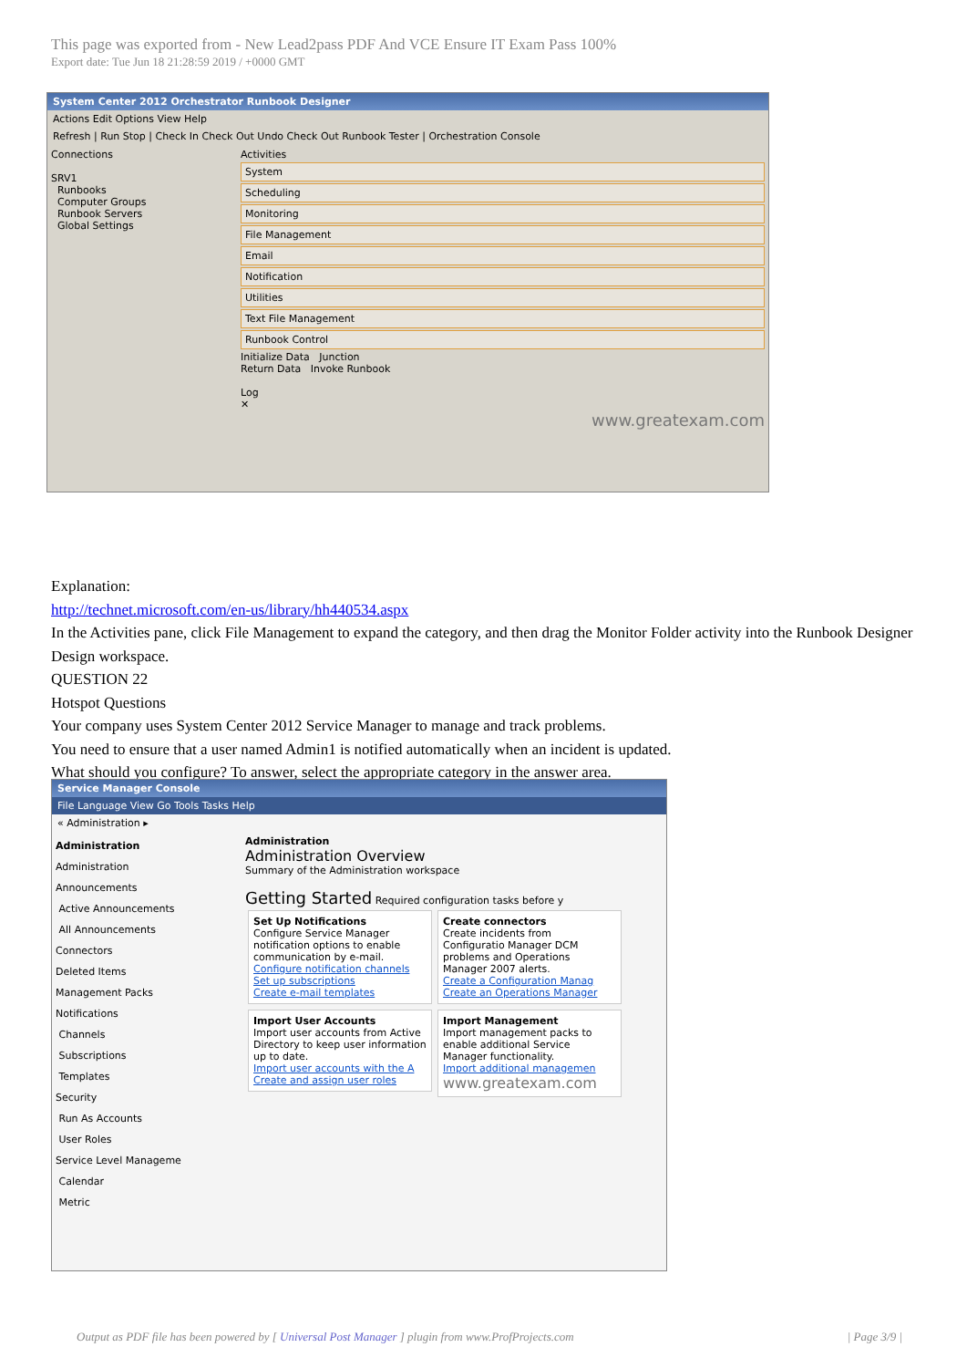This page was exported from - New Lead2pass PDF And VCE Ensure IT Exam Pass 100%
Export date: Tue Jun 18 21:28:59 2019 / +0000 GMT
System Center 2012 Orchestrator Runbook Designer
Actions Edit Options View Help
Refresh | Run Stop | Check In Check Out Undo Check Out Runbook Tester | Orchestration Console
Connections
SRV1
Runbooks
Computer Groups
Runbook Servers
Global Settings
Activities
System
Scheduling
Monitoring
File Management
Email
Notification
Utilities
Text File Management
Runbook Control
Initialize Data Junction
Return Data Invoke Runbook
Log
✕
www.greatexam.com
Explanation:
http://technet.microsoft.com/en-us/library/hh440534.aspx
In the Activities pane, click File Management to expand the category, and then drag the Monitor Folder activity into the Runbook Designer Design workspace.
QUESTION 22
Hotspot Questions
Your company uses System Center 2012 Service Manager to manage and track problems.
You need to ensure that a user named Admin1 is notified automatically when an incident is updated.
What should you configure? To answer, select the appropriate category in the answer area.
Service Manager Console
File Language View Go Tools Tasks Help
« Administration ▸
Administration
Administration
Announcements
Active Announcements
All Announcements
Connectors
Deleted Items
Management Packs
Notifications
Channels
Subscriptions
Templates
Security
Run As Accounts
User Roles
Service Level Manageme
Calendar
Metric
Administration
Administration Overview
Summary of the Administration workspace
Getting Started Required configuration tasks before y
Set Up Notifications
Configure Service Manager notification options to enable communication by e-mail.
Configure notification channels
Set up subscriptions
Create e-mail templates
Create connectors
Create incidents from Configuratio Manager DCM problems and Operations Manager 2007 alerts.
Create a Configuration Manag
Create an Operations Manager
Import User Accounts
Import user accounts from Active Directory to keep user information up to date.
Import user accounts with the A
Create and assign user roles
Import Management
Import management packs to enable additional Service Manager functionality.
Import additional managemen
www.greatexam.com
Output as PDF file has been powered by [ Universal Post Manager ] plugin from www.ProfProjects.com | Page 3/9 |